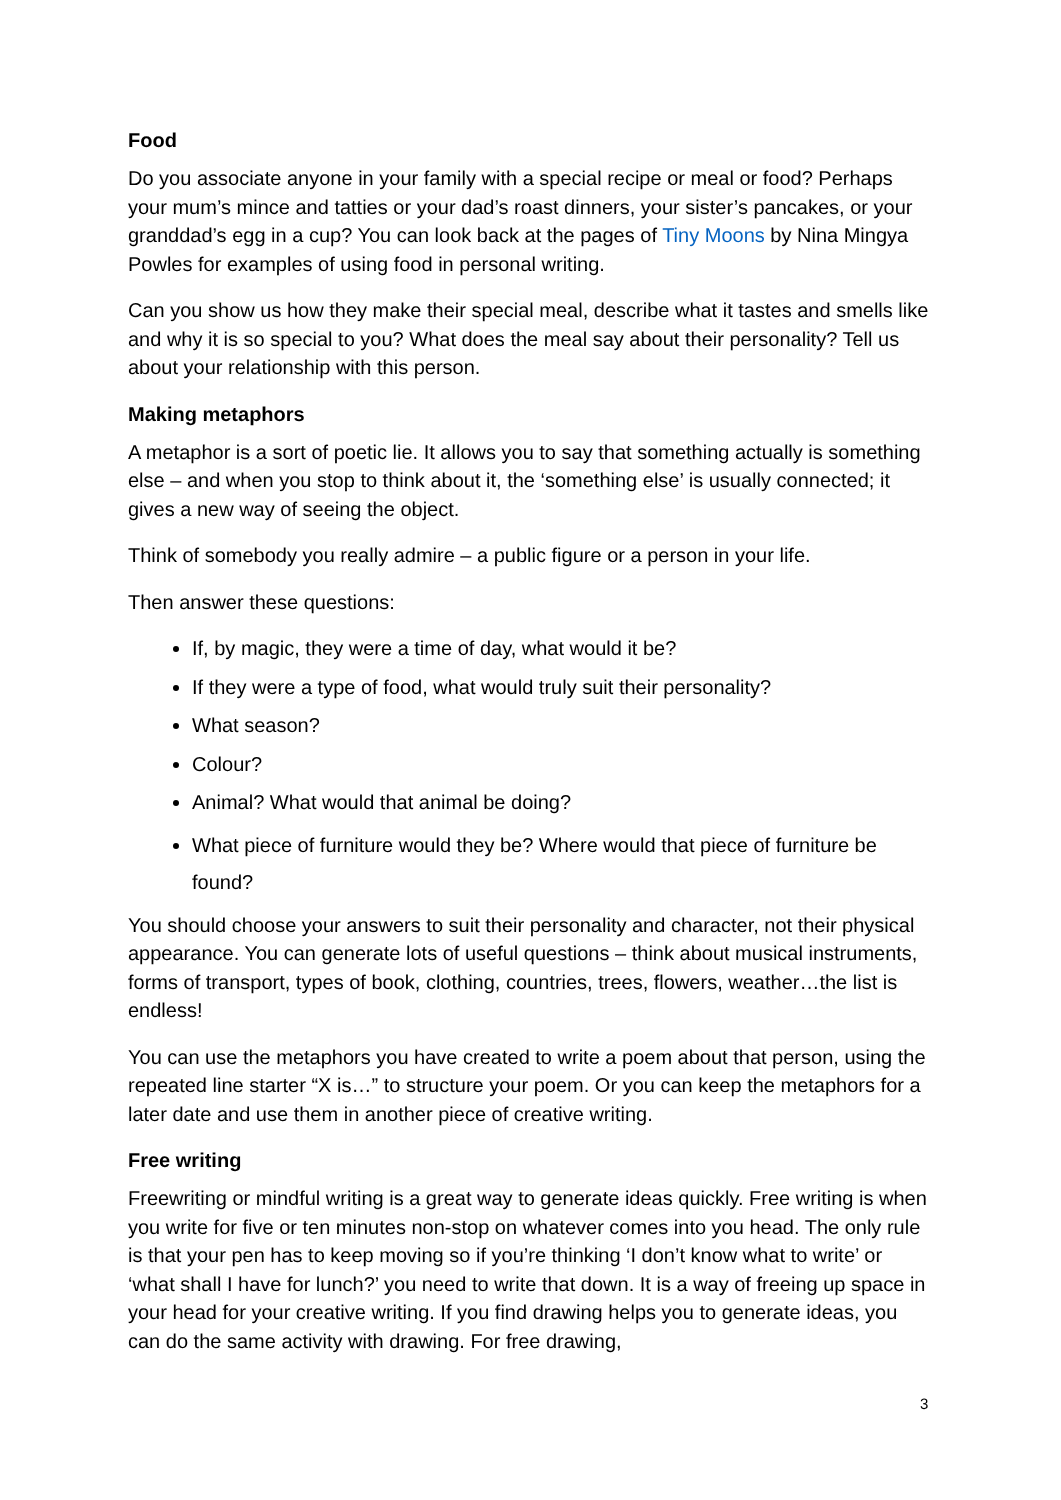Food
Do you associate anyone in your family with a special recipe or meal or food? Perhaps your mum’s mince and tatties or your dad’s roast dinners, your sister’s pancakes, or your granddad’s egg in a cup? You can look back at the pages of Tiny Moons by Nina Mingya Powles for examples of using food in personal writing.
Can you show us how they make their special meal, describe what it tastes and smells like and why it is so special to you? What does the meal say about their personality? Tell us about your relationship with this person.
Making metaphors
A metaphor is a sort of poetic lie. It allows you to say that something actually is something else – and when you stop to think about it, the ‘something else’ is usually connected; it gives a new way of seeing the object.
Think of somebody you really admire – a public figure or a person in your life.
Then answer these questions:
If, by magic, they were a time of day, what would it be?
If they were a type of food, what would truly suit their personality?
What season?
Colour?
Animal? What would that animal be doing?
What piece of furniture would they be? Where would that piece of furniture be found?
You should choose your answers to suit their personality and character, not their physical appearance. You can generate lots of useful questions – think about musical instruments, forms of transport, types of book, clothing, countries, trees, flowers, weather…the list is endless!
You can use the metaphors you have created to write a poem about that person, using the repeated line starter “X is…” to structure your poem. Or you can keep the metaphors for a later date and use them in another piece of creative writing.
Free writing
Freewriting or mindful writing is a great way to generate ideas quickly. Free writing is when you write for five or ten minutes non-stop on whatever comes into you head. The only rule is that your pen has to keep moving so if you’re thinking ‘I don’t know what to write’ or ‘what shall I have for lunch?’ you need to write that down. It is a way of freeing up space in your head for your creative writing. If you find drawing helps you to generate ideas, you can do the same activity with drawing. For free drawing,
3